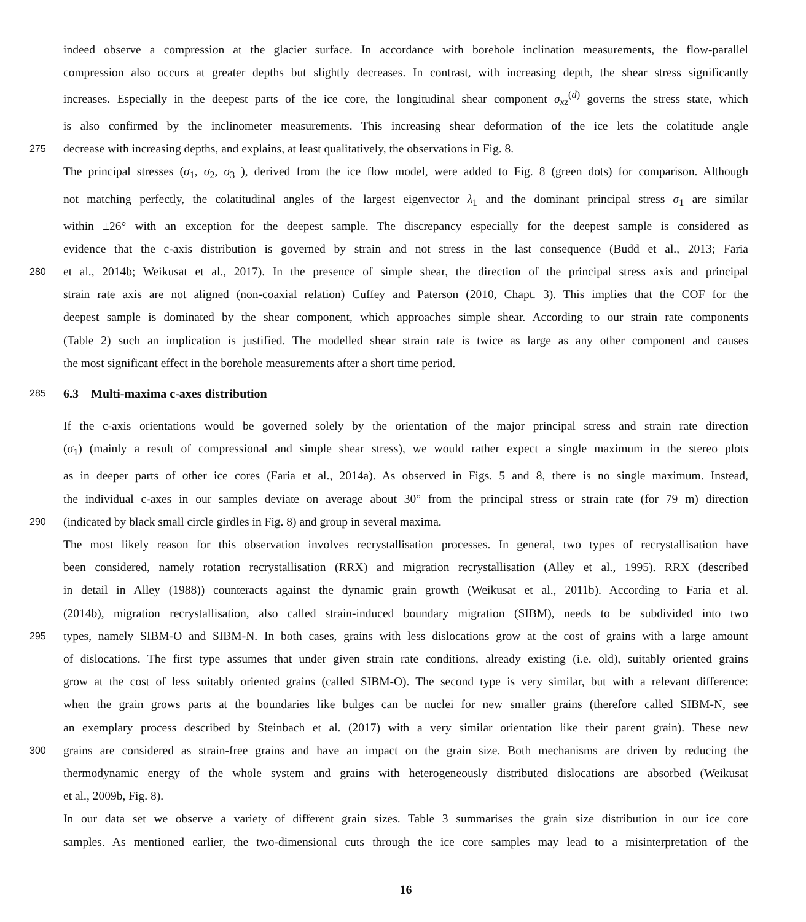indeed observe a compression at the glacier surface. In accordance with borehole inclination measurements, the flow-parallel
compression also occurs at greater depths but slightly decreases. In contrast, with increasing depth, the shear stress significantly
increases. Especially in the deepest parts of the ice core, the longitudinal shear component σ<sub>xz</sub><sup>(d)</sup> governs the stress state, which
is also confirmed by the inclinometer measurements. This increasing shear deformation of the ice lets the colatitude angle
275
decrease with increasing depths, and explains, at least qualitatively, the observations in Fig. 8.
The principal stresses (σ<sub>1</sub>, σ<sub>2</sub>, σ<sub>3</sub> ), derived from the ice flow model, were added to Fig. 8 (green dots) for comparison. Although
not matching perfectly, the colatitudinal angles of the largest eigenvector λ<sub>1</sub> and the dominant principal stress σ<sub>1</sub> are similar
within ±26° with an exception for the deepest sample. The discrepancy especially for the deepest sample is considered as
evidence that the c-axis distribution is governed by strain and not stress in the last consequence (Budd et al., 2013; Faria
280
et al., 2014b; Weikusat et al., 2017). In the presence of simple shear, the direction of the principal stress axis and principal
strain rate axis are not aligned (non-coaxial relation) Cuffey and Paterson (2010, Chapt. 3). This implies that the COF for the
deepest sample is dominated by the shear component, which approaches simple shear. According to our strain rate components
(Table 2) such an implication is justified. The modelled shear strain rate is twice as large as any other component and causes
the most significant effect in the borehole measurements after a short time period.
285
6.3 Multi-maxima c-axes distribution
If the c-axis orientations would be governed solely by the orientation of the major principal stress and strain rate direction
(σ<sub>1</sub>) (mainly a result of compressional and simple shear stress), we would rather expect a single maximum in the stereo plots
as in deeper parts of other ice cores (Faria et al., 2014a). As observed in Figs. 5 and 8, there is no single maximum. Instead,
the individual c-axes in our samples deviate on average about 30° from the principal stress or strain rate (for 79 m) direction
290
(indicated by black small circle girdles in Fig. 8) and group in several maxima.
The most likely reason for this observation involves recrystallisation processes. In general, two types of recrystallisation have
been considered, namely rotation recrystallisation (RRX) and migration recrystallisation (Alley et al., 1995). RRX (described
in detail in Alley (1988)) counteracts against the dynamic grain growth (Weikusat et al., 2011b). According to Faria et al.
(2014b), migration recrystallisation, also called strain-induced boundary migration (SIBM), needs to be subdivided into two
295
types, namely SIBM-O and SIBM-N. In both cases, grains with less dislocations grow at the cost of grains with a large amount
of dislocations. The first type assumes that under given strain rate conditions, already existing (i.e. old), suitably oriented grains
grow at the cost of less suitably oriented grains (called SIBM-O). The second type is very similar, but with a relevant difference:
when the grain grows parts at the boundaries like bulges can be nuclei for new smaller grains (therefore called SIBM-N, see
an exemplary process described by Steinbach et al. (2017) with a very similar orientation like their parent grain). These new
300
grains are considered as strain-free grains and have an impact on the grain size. Both mechanisms are driven by reducing the
thermodynamic energy of the whole system and grains with heterogeneously distributed dislocations are absorbed (Weikusat
et al., 2009b, Fig. 8).
In our data set we observe a variety of different grain sizes. Table 3 summarises the grain size distribution in our ice core
samples. As mentioned earlier, the two-dimensional cuts through the ice core samples may lead to a misinterpretation of the
16